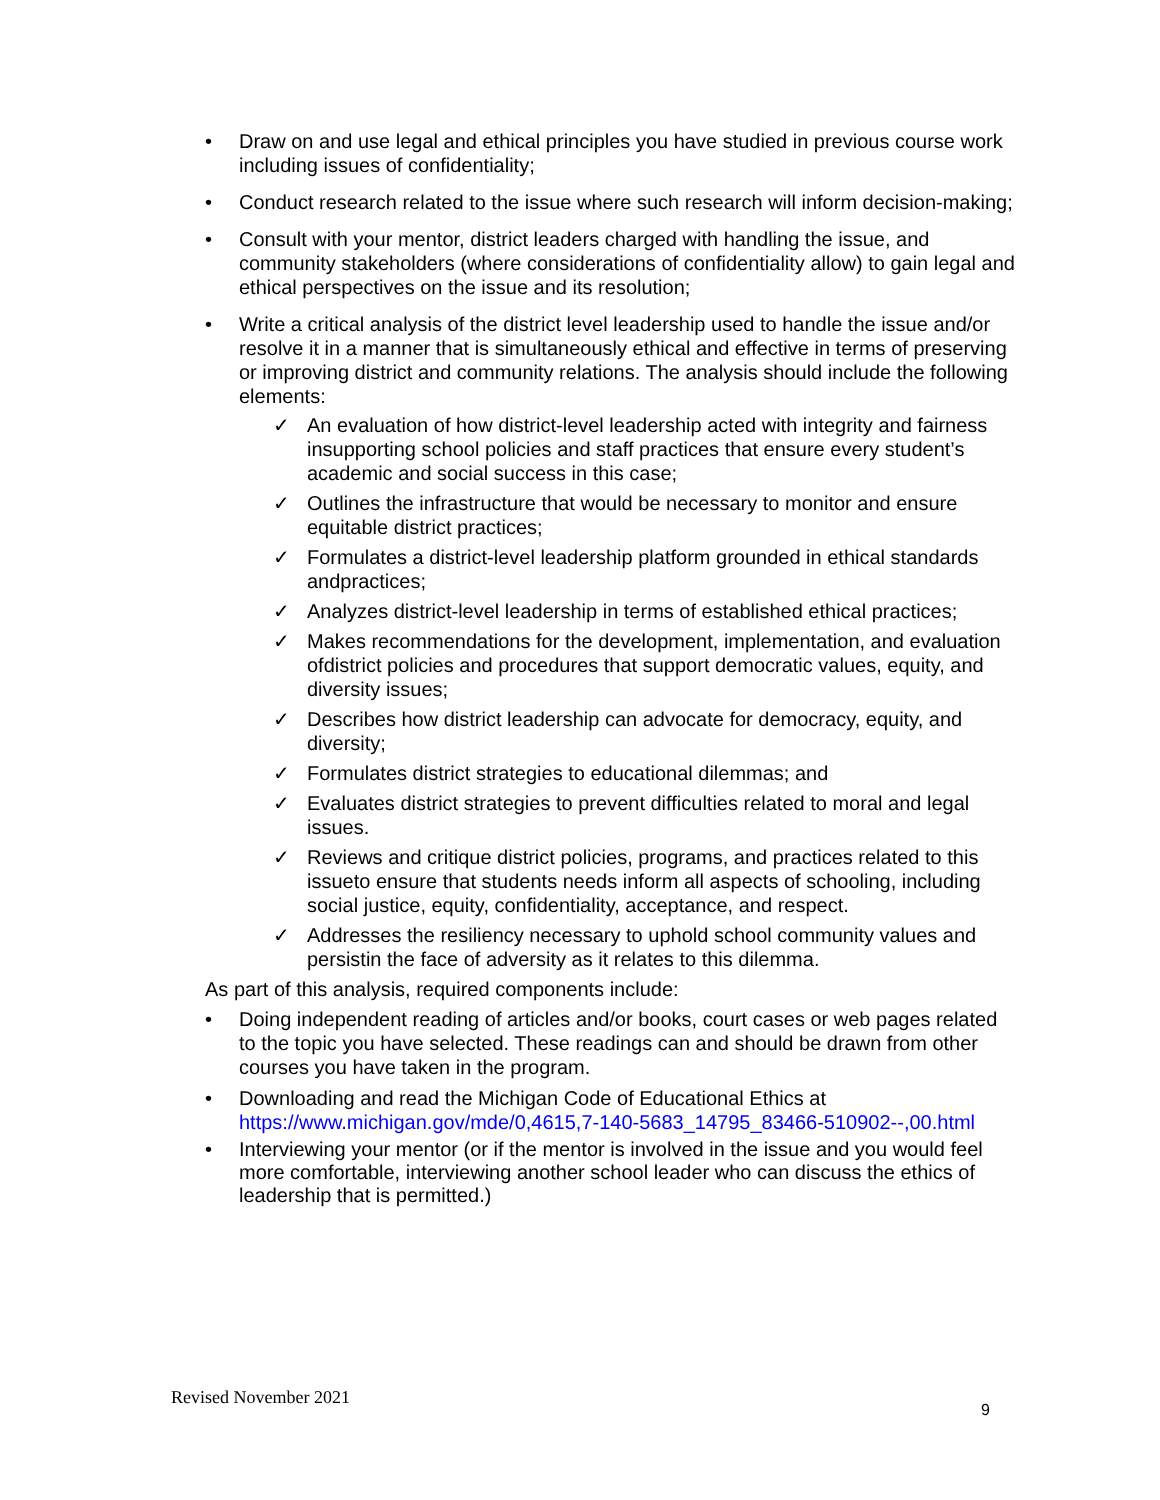• Draw on and use legal and ethical principles you have studied in previous course work including issues of confidentiality;
• Conduct research related to the issue where such research will inform decision-making;
• Consult with your mentor, district leaders charged with handling the issue, and community stakeholders (where considerations of confidentiality allow) to gain legal and ethical perspectives on the issue and its resolution;
• Write a critical analysis of the district level leadership used to handle the issue and/or resolve it in a manner that is simultaneously ethical and effective in terms of preserving or improving district and community relations. The analysis should include the following elements:
✓ An evaluation of how district-level leadership acted with integrity and fairness insupporting school policies and staff practices that ensure every student’s academic and social success in this case;
✓ Outlines the infrastructure that would be necessary to monitor and ensure equitable district practices;
✓ Formulates a district-level leadership platform grounded in ethical standards andpractices;
✓ Analyzes district-level leadership in terms of established ethical practices;
✓ Makes recommendations for the development, implementation, and evaluation ofdistrict policies and procedures that support democratic values, equity, and diversity issues;
✓ Describes how district leadership can advocate for democracy, equity, and diversity;
✓ Formulates district strategies to educational dilemmas; and
✓ Evaluates district strategies to prevent difficulties related to moral and legal issues.
✓ Reviews and critique district policies, programs, and practices related to this issueto ensure that students needs inform all aspects of schooling, including social justice, equity, confidentiality, acceptance, and respect.
✓ Addresses the resiliency necessary to uphold school community values and persistin the face of adversity as it relates to this dilemma.
As part of this analysis, required components include:
• Doing independent reading of articles and/or books, court cases or web pages related to the topic you have selected. These readings can and should be drawn from other courses you have taken in the program.
• Downloading and read the Michigan Code of Educational Ethics at https://www.michigan.gov/mde/0,4615,7-140-5683_14795_83466-510902--,00.html
• Interviewing your mentor (or if the mentor is involved in the issue and you would feel more comfortable, interviewing another school leader who can discuss the ethics of leadership that is permitted.)
Revised November 2021
9